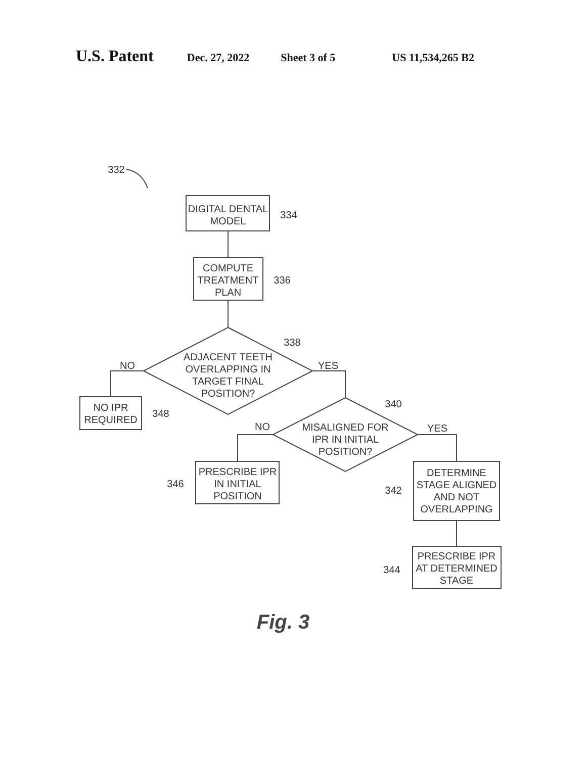U.S. Patent Dec. 27, 2022 Sheet 3 of 5 US 11,534,265 B2
332
DIGITAL DENTAL
MODEL
334
COMPUTE
TREATMENT
PLAN
336
ADJACENT TEETH
OVERLAPPING IN
TARGET FINAL
POSITION?
338
NO
YES
NO IPR
REQUIRED
348
MISALIGNED FOR
IPR IN INITIAL
POSITION?
340
NO
YES
PRESCRIBE IPR
IN INITIAL
POSITION
346
DETERMINE
STAGE ALIGNED
AND NOT
OVERLAPPING
342
PRESCRIBE IPR
AT DETERMINED
STAGE
344
Fig. 3